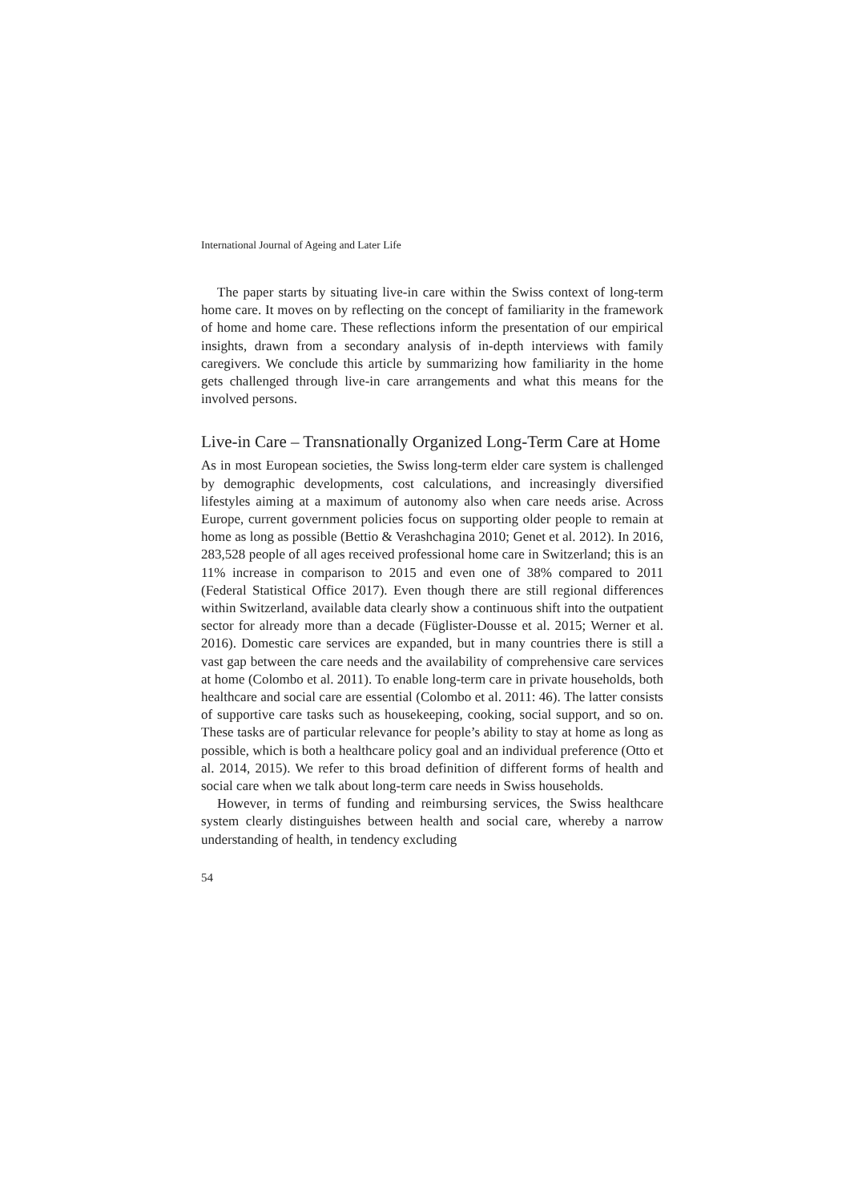International Journal of Ageing and Later Life
The paper starts by situating live-in care within the Swiss context of long-term home care. It moves on by reflecting on the concept of familiarity in the framework of home and home care. These reflections inform the presentation of our empirical insights, drawn from a secondary analysis of in-depth interviews with family caregivers. We conclude this article by summarizing how familiarity in the home gets challenged through live-in care arrangements and what this means for the involved persons.
Live-in Care – Transnationally Organized Long-Term Care at Home
As in most European societies, the Swiss long-term elder care system is challenged by demographic developments, cost calculations, and increasingly diversified lifestyles aiming at a maximum of autonomy also when care needs arise. Across Europe, current government policies focus on supporting older people to remain at home as long as possible (Bettio & Verashchagina 2010; Genet et al. 2012). In 2016, 283,528 people of all ages received professional home care in Switzerland; this is an 11% increase in comparison to 2015 and even one of 38% compared to 2011 (Federal Statistical Office 2017). Even though there are still regional differences within Switzerland, available data clearly show a continuous shift into the outpatient sector for already more than a decade (Füglister-Dousse et al. 2015; Werner et al. 2016). Domestic care services are expanded, but in many countries there is still a vast gap between the care needs and the availability of comprehensive care services at home (Colombo et al. 2011). To enable long-term care in private households, both healthcare and social care are essential (Colombo et al. 2011: 46). The latter consists of supportive care tasks such as housekeeping, cooking, social support, and so on. These tasks are of particular relevance for people’s ability to stay at home as long as possible, which is both a healthcare policy goal and an individual preference (Otto et al. 2014, 2015). We refer to this broad definition of different forms of health and social care when we talk about long-term care needs in Swiss households.
However, in terms of funding and reimbursing services, the Swiss healthcare system clearly distinguishes between health and social care, whereby a narrow understanding of health, in tendency excluding
54